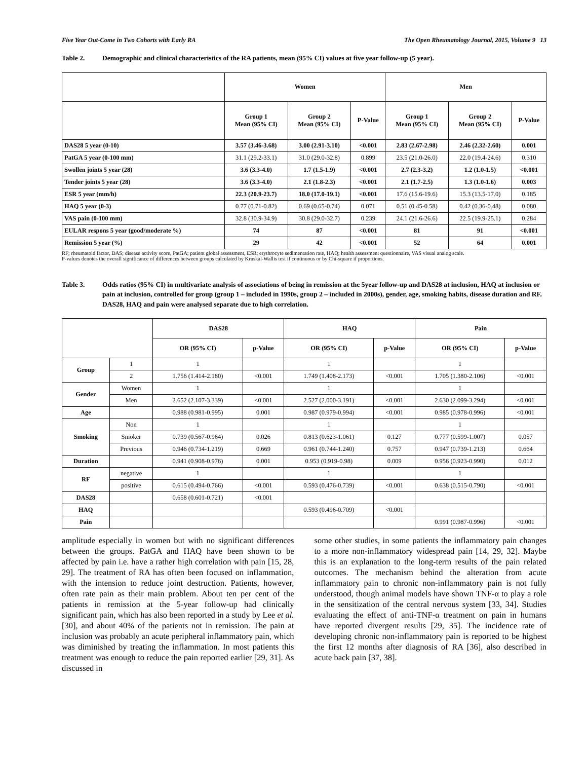Five Year Out-Come in Two Cohorts with Early RA The Open Rheumatology Journal, 2015, Volume 9 13
Table 2. Demographic and clinical characteristics of the RA patients, mean (95% CI) values at five year follow-up (5 year).
| | Women | | | Men | | |
| --- | --- | --- | --- | --- | --- | --- |
| | Group 1 Mean (95% CI) | Group 2 Mean (95% CI) | P-Value | Group 1 Mean (95% CI) | Group 2 Mean (95% CI) | P-Value |
| DAS28 5 year (0-10) | 3.57 (3.46-3.68) | 3.00 (2.91-3.10) | <0.001 | 2.83 (2.67-2.98) | 2.46 (2.32-2.60) | 0.001 |
| PatGA 5 year (0-100 mm) | 31.1 (29.2-33.1) | 31.0 (29.0-32.8) | 0.899 | 23.5 (21.0-26.0) | 22.0 (19.4-24.6) | 0.310 |
| Swollen joints 5 year (28) | 3.6 (3.3-4.0) | 1.7 (1.5-1.9) | <0.001 | 2.7 (2.3-3.2) | 1.2 (1.0-1.5) | <0.001 |
| Tender joints 5 year (28) | 3.6 (3.3-4.0) | 2.1 (1.8-2.3) | <0.001 | 2.1 (1.7-2.5) | 1.3 (1.0-1.6) | 0.003 |
| ESR 5 year (mm/h) | 22.3 (20.9-23.7) | 18.0 (17.0-19.1) | <0.001 | 17.6 (15.6-19.6) | 15.3 (13.5-17.0) | 0.185 |
| HAQ 5 year (0-3) | 0.77 (0.71-0.82) | 0.69 (0.65-0.74) | 0.071 | 0.51 (0.45-0.58) | 0.42 (0.36-0.48) | 0.080 |
| VAS pain (0-100 mm) | 32.8 (30.9-34.9) | 30.8 (29.0-32.7) | 0.239 | 24.1 (21.6-26.6) | 22.5 (19.9-25.1) | 0.284 |
| EULAR respons 5 year (good/moderate %) | 74 | 87 | <0.001 | 81 | 91 | <0.001 |
| Remission 5 year (%) | 29 | 42 | <0.001 | 52 | 64 | 0.001 |
RF; rheumatoid factor, DAS; disease activity score, PatGA; patient global assessment, ESR; erythrocyte sedimentation rate, HAQ; health assessment questionnaire, VAS visual analog scale.
P-values denotes the overall significance of differences between groups calculated by Kruskal-Wallis test if continuous or by Chi-square if proportions.
Table 3. Odds ratios (95% CI) in multivariate analysis of associations of being in remission at the 5year follow-up and DAS28 at inclusion, HAQ at inclusion or pain at inclusion, controlled for group (group 1 – included in 1990s, group 2 – included in 2000s), gender, age, smoking habits, disease duration and RF. DAS28, HAQ and pain were analysed separate due to high correlation.
| | | DAS28 | | HAQ | | Pain | |
| --- | --- | --- | --- | --- | --- | --- | --- |
| | | OR (95% CI) | p-Value | OR (95% CI) | p-Value | OR (95% CI) | p-Value |
| Group | 1 | 1 | | 1 | | 1 | |
| | 2 | 1.756 (1.414-2.180) | <0.001 | 1.749 (1.408-2.173) | <0.001 | 1.705 (1.380-2.106) | <0.001 |
| Gender | Women | 1 | | 1 | | 1 | |
| | Men | 2.652 (2.107-3.339) | <0.001 | 2.527 (2.000-3.191) | <0.001 | 2.630 (2.099-3.294) | <0.001 |
| Age | | 0.988 (0.981-0.995) | 0.001 | 0.987 (0.979-0.994) | <0.001 | 0.985 (0.978-0.996) | <0.001 |
| Smoking | Non | 1 | | 1 | | 1 | |
| | Smoker | 0.739 (0.567-0.964) | 0.026 | 0.813 (0.623-1.061) | 0.127 | 0.777 (0.599-1.007) | 0.057 |
| | Previous | 0.946 (0.734-1.219) | 0.669 | 0.961 (0.744-1.240) | 0.757 | 0.947 (0.739-1.213) | 0.664 |
| Duration | | 0.941 (0.908-0.976) | 0.001 | 0.953 (0.919-0.98) | 0.009 | 0.956 (0.923-0.990) | 0.012 |
| RF | negative | 1 | | 1 | | 1 | |
| | positive | 0.615 (0.494-0.766) | <0.001 | 0.593 (0.476-0.739) | <0.001 | 0.638 (0.515-0.790) | <0.001 |
| DAS28 | | 0.658 (0.601-0.721) | <0.001 | | | | |
| HAQ | | | | 0.593 (0.496-0.709) | <0.001 | | |
| Pain | | | | | | 0.991 (0.987-0.996) | <0.001 |
amplitude especially in women but with no significant differences between the groups. PatGA and HAQ have been shown to be affected by pain i.e. have a rather high correlation with pain [15, 28, 29]. The treatment of RA has often been focused on inflammation, with the intension to reduce joint destruction. Patients, however, often rate pain as their main problem. About ten per cent of the patients in remission at the 5-year follow-up had clinically significant pain, which has also been reported in a study by Lee et al. [30], and about 40% of the patients not in remission. The pain at inclusion was probably an acute peripheral inflammatory pain, which was diminished by treating the inflammation. In most patients this treatment was enough to reduce the pain reported earlier [29, 31]. As discussed in
some other studies, in some patients the inflammatory pain changes to a more non-inflammatory widespread pain [14, 29, 32]. Maybe this is an explanation to the long-term results of the pain related outcomes. The mechanism behind the alteration from acute inflammatory pain to chronic non-inflammatory pain is not fully understood, though animal models have shown TNF-α to play a role in the sensitization of the central nervous system [33, 34]. Studies evaluating the effect of anti-TNF-α treatment on pain in humans have reported divergent results [29, 35]. The incidence rate of developing chronic non-inflammatory pain is reported to be highest the first 12 months after diagnosis of RA [36], also described in acute back pain [37, 38].